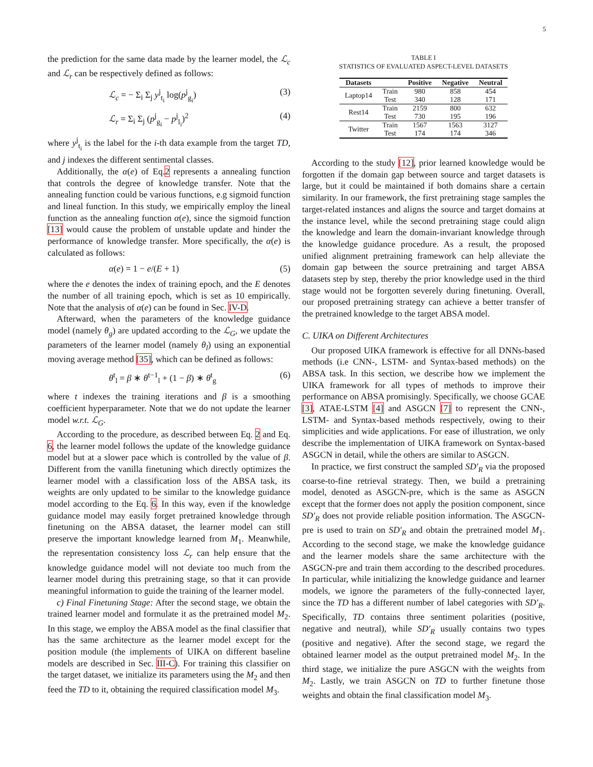5
the prediction for the same data made by the learner model, the ℒ<sub>c</sub> and ℒ<sub>r</sub> can be respectively defined as follows:
ℒ<sub>c</sub> = − Σ<sub>i</sub> Σ<sub>j</sub> y<sup>j</sup><sub>t<sub>i</sub></sub> log(p<sup>j</sup><sub>g<sub>i</sub></sub>) (3)
ℒ<sub>r</sub> = Σ<sub>i</sub> Σ<sub>j</sub> (p<sup>j</sup><sub>g<sub>i</sub></sub> − p<sup>j</sup><sub>l<sub>i</sub></sub>)<sup>2</sup> (4)
where y<sup>j</sup><sub>t<sub>i</sub></sub> is the label for the i-th data example from the target TD, and j indexes the different sentimental classes.
Additionally, the α(e) of Eq.2 represents a annealing function that controls the degree of knowledge transfer. Note that the annealing function could be various functions, e.g sigmoid function and lineal function. In this study, we empirically employ the lineal function as the annealing function α(e), since the sigmoid function [13] would cause the problem of unstable update and hinder the performance of knowledge transfer. More specifically, the α(e) is calculated as follows:
α(e) = 1 − e/(E + 1) (5)
where the e denotes the index of training epoch, and the E denotes the number of all training epoch, which is set as 10 empirically. Note that the analysis of α(e) can be found in Sec. IV-D.
Afterward, when the parameters of the knowledge guidance model (namely θ<sub>g</sub>) are updated according to the ℒ<sub>G</sub>, we update the parameters of the learner model (namely θ<sub>l</sub>) using an exponential moving average method [35], which can be defined as follows:
θ<sup>t</sup><sub>l</sub> = β ∗ θ<sup>t−1</sup><sub>l</sub> + (1 − β) ∗ θ<sup>t</sup><sub>g</sub> (6)
where t indexes the training iterations and β is a smoothing coefficient hyperparameter. Note that we do not update the learner model w.r.t. ℒ<sub>G</sub>.
According to the procedure, as described between Eq. 2 and Eq. 6, the learner model follows the update of the knowledge guidance model but at a slower pace which is controlled by the value of β. Different from the vanilla finetuning which directly optimizes the learner model with a classification loss of the ABSA task, its weights are only updated to be similar to the knowledge guidance model according to the Eq. 6. In this way, even if the knowledge guidance model may easily forget pretrained knowledge through finetuning on the ABSA dataset, the learner model can still preserve the important knowledge learned from M<sub>1</sub>. Meanwhile, the representation consistency loss ℒ<sub>r</sub> can help ensure that the knowledge guidance model will not deviate too much from the learner model during this pretraining stage, so that it can provide meaningful information to guide the training of the learner model.
c) Final Finetuning Stage: After the second stage, we obtain the trained learner model and formulate it as the pretrained model M<sub>2</sub>. In this stage, we employ the ABSA model as the final classifier that has the same architecture as the learner model except for the position module (the implements of UIKA on different baseline models are described in Sec. III-C). For training this classifier on the target dataset, we initialize its parameters using the M<sub>2</sub> and then feed the TD to it, obtaining the required classification model M<sub>3</sub>.
TABLE I
STATISTICS OF EVALUATED ASPECT-LEVEL DATASETS
| Datasets | | Positive | Negative | Neutral |
| --- | --- | --- | --- | --- |
| Laptop14 | Train | 980 | 858 | 454 |
| | Test | 340 | 128 | 171 |
| Rest14 | Train | 2159 | 800 | 632 |
| | Test | 730 | 195 | 196 |
| Twitter | Train | 1567 | 1563 | 3127 |
| | Test | 174 | 174 | 346 |
According to the study [12], prior learned knowledge would be forgotten if the domain gap between source and target datasets is large, but it could be maintained if both domains share a certain similarity. In our framework, the first pretraining stage samples the target-related instances and aligns the source and target domains at the instance level, while the second pretraining stage could align the knowledge and learn the domain-invariant knowledge through the knowledge guidance procedure. As a result, the proposed unified alignment pretraining framework can help alleviate the domain gap between the source pretraining and target ABSA datasets step by step, thereby the prior knowledge used in the third stage would not be forgotten severely during finetuning. Overall, our proposed pretraining strategy can achieve a better transfer of the pretrained knowledge to the target ABSA model.
C. UIKA on Different Architectures
Our proposed UIKA framework is effective for all DNNs-based methods (i.e CNN-, LSTM- and Syntax-based methods) on the ABSA task. In this section, we describe how we implement the UIKA framework for all types of methods to improve their performance on ABSA promisingly. Specifically, we choose GCAE [3], ATAE-LSTM [4] and ASGCN [7] to represent the CNN-, LSTM- and Syntax-based methods respectively, owing to their simplicities and wide applications. For ease of illustration, we only describe the implementation of UIKA framework on Syntax-based ASGCN in detail, while the others are similar to ASGCN.
In practice, we first construct the sampled SD′<sub>R</sub> via the proposed coarse-to-fine retrieval strategy. Then, we build a pretraining model, denoted as ASGCN-pre, which is the same as ASGCN except that the former does not apply the position component, since SD′<sub>R</sub> does not provide reliable position information. The ASGCN-pre is used to train on SD′<sub>R</sub> and obtain the pretrained model M<sub>1</sub>. According to the second stage, we make the knowledge guidance and the learner models share the same architecture with the ASGCN-pre and train them according to the described procedures. In particular, while initializing the knowledge guidance and learner models, we ignore the parameters of the fully-connected layer, since the TD has a different number of label categories with SD′<sub>R</sub>. Specifically, TD contains three sentiment polarities (positive, negative and neutral), while SD′<sub>R</sub> usually contains two types (positive and negative). After the second stage, we regard the obtained learner model as the output pretrained model M<sub>2</sub>. In the third stage, we initialize the pure ASGCN with the weights from M<sub>2</sub>. Lastly, we train ASGCN on TD to further finetune those weights and obtain the final classification model M<sub>3</sub>.